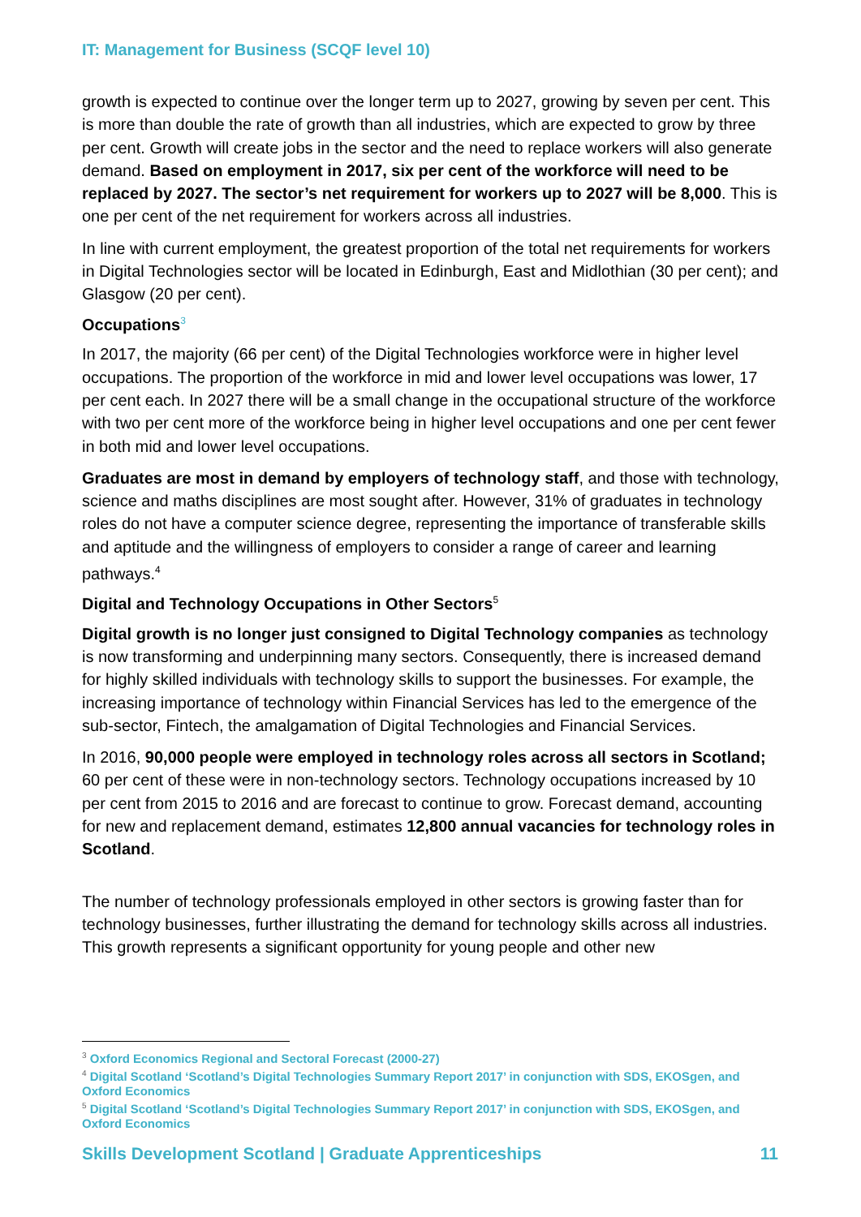IT: Management for Business (SCQF level 10)
growth is expected to continue over the longer term up to 2027, growing by seven per cent. This is more than double the rate of growth than all industries, which are expected to grow by three per cent. Growth will create jobs in the sector and the need to replace workers will also generate demand. Based on employment in 2017, six per cent of the workforce will need to be replaced by 2027. The sector’s net requirement for workers up to 2027 will be 8,000. This is one per cent of the net requirement for workers across all industries.
In line with current employment, the greatest proportion of the total net requirements for workers in Digital Technologies sector will be located in Edinburgh, East and Midlothian (30 per cent); and Glasgow (20 per cent).
Occupations<sup>3</sup>
In 2017, the majority (66 per cent) of the Digital Technologies workforce were in higher level occupations. The proportion of the workforce in mid and lower level occupations was lower, 17 per cent each. In 2027 there will be a small change in the occupational structure of the workforce with two per cent more of the workforce being in higher level occupations and one per cent fewer in both mid and lower level occupations.
Graduates are most in demand by employers of technology staff, and those with technology, science and maths disciplines are most sought after. However, 31% of graduates in technology roles do not have a computer science degree, representing the importance of transferable skills and aptitude and the willingness of employers to consider a range of career and learning pathways.<sup>4</sup>
Digital and Technology Occupations in Other Sectors<sup>5</sup>
Digital growth is no longer just consigned to Digital Technology companies as technology is now transforming and underpinning many sectors. Consequently, there is increased demand for highly skilled individuals with technology skills to support the businesses. For example, the increasing importance of technology within Financial Services has led to the emergence of the sub-sector, Fintech, the amalgamation of Digital Technologies and Financial Services.
In 2016, 90,000 people were employed in technology roles across all sectors in Scotland; 60 per cent of these were in non-technology sectors. Technology occupations increased by 10 per cent from 2015 to 2016 and are forecast to continue to grow. Forecast demand, accounting for new and replacement demand, estimates 12,800 annual vacancies for technology roles in Scotland.
The number of technology professionals employed in other sectors is growing faster than for technology businesses, further illustrating the demand for technology skills across all industries. This growth represents a significant opportunity for young people and other new
<sup>3</sup> Oxford Economics Regional and Sectoral Forecast (2000-27)
<sup>4</sup> Digital Scotland ‘Scotland’s Digital Technologies Summary Report 2017’ in conjunction with SDS, EKOSgen, and Oxford Economics
<sup>5</sup> Digital Scotland ‘Scotland’s Digital Technologies Summary Report 2017’ in conjunction with SDS, EKOSgen, and Oxford Economics
Skills Development Scotland | Graduate Apprenticeships 11